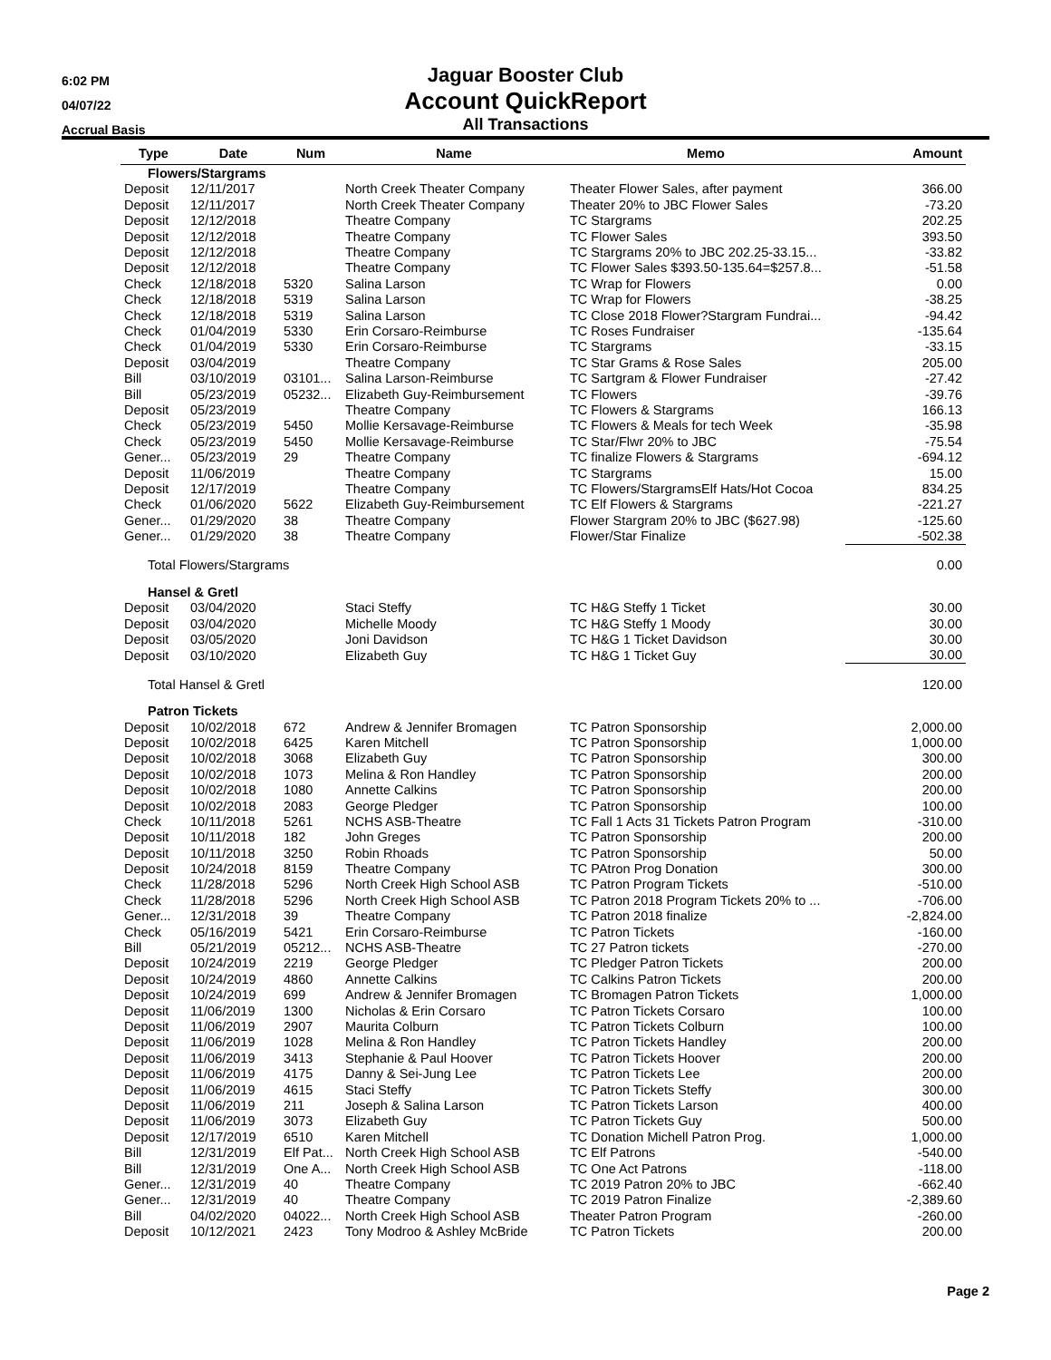6:02 PM
04/07/22
Accrual Basis
Jaguar Booster Club
Account QuickReport
All Transactions
| Type | Date | Num | Name | Memo | Amount |
| --- | --- | --- | --- | --- | --- |
| Flowers/Stargrams | | | | | |
| Deposit | 12/11/2017 | | North Creek Theater Company | Theater Flower Sales, after payment | 366.00 |
| Deposit | 12/11/2017 | | North Creek Theater Company | Theater 20% to JBC Flower Sales | -73.20 |
| Deposit | 12/12/2018 | | Theatre Company | TC Stargrams | 202.25 |
| Deposit | 12/12/2018 | | Theatre Company | TC Flower Sales | 393.50 |
| Deposit | 12/12/2018 | | Theatre Company | TC Stargrams 20% to JBC 202.25-33.15... | -33.82 |
| Deposit | 12/12/2018 | | Theatre Company | TC Flower Sales $393.50-135.64=$257.8... | -51.58 |
| Check | 12/18/2018 | 5320 | Salina Larson | TC Wrap for Flowers | 0.00 |
| Check | 12/18/2018 | 5319 | Salina Larson | TC Wrap for Flowers | -38.25 |
| Check | 12/18/2018 | 5319 | Salina Larson | TC Close 2018 Flower?Stargram Fundrai... | -94.42 |
| Check | 01/04/2019 | 5330 | Erin Corsaro-Reimburse | TC Roses Fundraiser | -135.64 |
| Check | 01/04/2019 | 5330 | Erin Corsaro-Reimburse | TC Stargrams | -33.15 |
| Deposit | 03/04/2019 | | Theatre Company | TC Star Grams & Rose Sales | 205.00 |
| Bill | 03/10/2019 | 03101... | Salina Larson-Reimburse | TC Sartgram & Flower Fundraiser | -27.42 |
| Bill | 05/23/2019 | 05232... | Elizabeth Guy-Reimbursement | TC Flowers | -39.76 |
| Deposit | 05/23/2019 | | Theatre Company | TC Flowers & Stargrams | 166.13 |
| Check | 05/23/2019 | 5450 | Mollie Kersavage-Reimburse | TC Flowers & Meals for tech Week | -35.98 |
| Check | 05/23/2019 | 5450 | Mollie Kersavage-Reimburse | TC Star/Flwr 20% to JBC | -75.54 |
| Gener... | 05/23/2019 | 29 | Theatre Company | TC finalize Flowers & Stargrams | -694.12 |
| Deposit | 11/06/2019 | | Theatre Company | TC Stargrams | 15.00 |
| Deposit | 12/17/2019 | | Theatre Company | TC Flowers/StargramsElf Hats/Hot Cocoa | 834.25 |
| Check | 01/06/2020 | 5622 | Elizabeth Guy-Reimbursement | TC Elf Flowers & Stargrams | -221.27 |
| Gener... | 01/29/2020 | 38 | Theatre Company | Flower Stargram 20% to JBC ($627.98) | -125.60 |
| Gener... | 01/29/2020 | 38 | Theatre Company | Flower/Star Finalize | -502.38 |
| Total Flowers/Stargrams | | | | | 0.00 |
| Hansel & Gretl | | | | | |
| Deposit | 03/04/2020 | | Staci Steffy | TC H&G Steffy 1 Ticket | 30.00 |
| Deposit | 03/04/2020 | | Michelle Moody | TC H&G Steffy 1 Moody | 30.00 |
| Deposit | 03/05/2020 | | Joni Davidson | TC H&G 1 Ticket Davidson | 30.00 |
| Deposit | 03/10/2020 | | Elizabeth Guy | TC H&G 1 Ticket Guy | 30.00 |
| Total Hansel & Gretl | | | | | 120.00 |
| Patron Tickets | | | | | |
| Deposit | 10/02/2018 | 672 | Andrew & Jennifer Bromagen | TC Patron Sponsorship | 2,000.00 |
| Deposit | 10/02/2018 | 6425 | Karen Mitchell | TC Patron Sponsorship | 1,000.00 |
| Deposit | 10/02/2018 | 3068 | Elizabeth Guy | TC Patron Sponsorship | 300.00 |
| Deposit | 10/02/2018 | 1073 | Melina & Ron Handley | TC Patron Sponsorship | 200.00 |
| Deposit | 10/02/2018 | 1080 | Annette Calkins | TC Patron Sponsorship | 200.00 |
| Deposit | 10/02/2018 | 2083 | George Pledger | TC Patron Sponsorship | 100.00 |
| Check | 10/11/2018 | 5261 | NCHS ASB-Theatre | TC Fall 1 Acts 31 Tickets Patron Program | -310.00 |
| Deposit | 10/11/2018 | 182 | John Greges | TC Patron Sponsorship | 200.00 |
| Deposit | 10/11/2018 | 3250 | Robin Rhoads | TC Patron Sponsorship | 50.00 |
| Deposit | 10/24/2018 | 8159 | Theatre Company | TC PAtron Prog Donation | 300.00 |
| Check | 11/28/2018 | 5296 | North Creek High School ASB | TC Patron Program Tickets | -510.00 |
| Check | 11/28/2018 | 5296 | North Creek High School ASB | TC Patron 2018 Program Tickets 20% to ... | -706.00 |
| Gener... | 12/31/2018 | 39 | Theatre Company | TC Patron 2018 finalize | -2,824.00 |
| Check | 05/16/2019 | 5421 | Erin Corsaro-Reimburse | TC Patron Tickets | -160.00 |
| Bill | 05/21/2019 | 05212... | NCHS ASB-Theatre | TC 27 Patron tickets | -270.00 |
| Deposit | 10/24/2019 | 2219 | George Pledger | TC Pledger Patron Tickets | 200.00 |
| Deposit | 10/24/2019 | 4860 | Annette Calkins | TC Calkins Patron Tickets | 200.00 |
| Deposit | 10/24/2019 | 699 | Andrew & Jennifer Bromagen | TC Bromagen Patron Tickets | 1,000.00 |
| Deposit | 11/06/2019 | 1300 | Nicholas & Erin Corsaro | TC Patron Tickets Corsaro | 100.00 |
| Deposit | 11/06/2019 | 2907 | Maurita Colburn | TC Patron Tickets Colburn | 100.00 |
| Deposit | 11/06/2019 | 1028 | Melina & Ron Handley | TC Patron Tickets Handley | 200.00 |
| Deposit | 11/06/2019 | 3413 | Stephanie & Paul Hoover | TC Patron Tickets Hoover | 200.00 |
| Deposit | 11/06/2019 | 4175 | Danny & Sei-Jung Lee | TC Patron Tickets Lee | 200.00 |
| Deposit | 11/06/2019 | 4615 | Staci Steffy | TC Patron Tickets Steffy | 300.00 |
| Deposit | 11/06/2019 | 211 | Joseph & Salina Larson | TC Patron Tickets Larson | 400.00 |
| Deposit | 11/06/2019 | 3073 | Elizabeth Guy | TC Patron Tickets Guy | 500.00 |
| Deposit | 12/17/2019 | 6510 | Karen Mitchell | TC Donation Michell Patron Prog. | 1,000.00 |
| Bill | 12/31/2019 | Elf Pat... | North Creek High School ASB | TC Elf Patrons | -540.00 |
| Bill | 12/31/2019 | One A... | North Creek High School ASB | TC One Act Patrons | -118.00 |
| Gener... | 12/31/2019 | 40 | Theatre Company | TC 2019 Patron 20% to JBC | -662.40 |
| Gener... | 12/31/2019 | 40 | Theatre Company | TC 2019 Patron Finalize | -2,389.60 |
| Bill | 04/02/2020 | 04022... | North Creek High School ASB | Theater Patron Program | -260.00 |
| Deposit | 10/12/2021 | 2423 | Tony Modroo & Ashley McBride | TC Patron Tickets | 200.00 |
Page 2